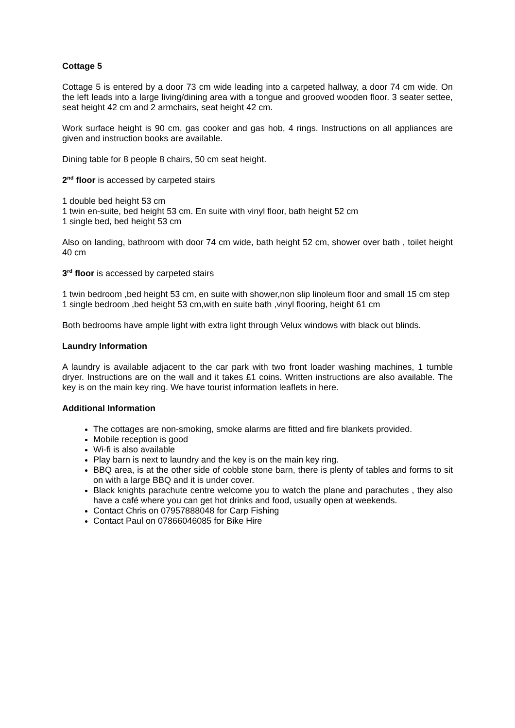Cottage 5
Cottage 5 is entered by a door 73 cm wide leading into a carpeted hallway, a door 74 cm wide. On the left leads into a large living/dining area with a tongue and grooved wooden floor. 3 seater settee, seat height 42 cm and 2 armchairs, seat height 42 cm.
Work surface height is 90 cm, gas cooker and gas hob, 4 rings. Instructions on all appliances are given and instruction books are available.
Dining table for 8 people 8 chairs, 50 cm seat height.
2<sup>nd</sup> floor is accessed by carpeted stairs
1 double bed height 53 cm
1 twin en-suite, bed height 53 cm. En suite with vinyl floor, bath height 52 cm
1 single bed, bed height 53 cm
Also on landing, bathroom with door 74 cm wide, bath height 52 cm, shower over bath , toilet height 40 cm
3<sup>rd</sup> floor is accessed by carpeted stairs
1 twin bedroom ,bed height 53 cm, en suite with shower,non slip linoleum floor and small 15 cm step
1 single bedroom ,bed height 53 cm,with en suite bath ,vinyl flooring, height 61 cm
Both bedrooms have ample light with extra light through Velux windows with black out blinds.
Laundry Information
A laundry is available adjacent to the car park with two front loader washing machines, 1 tumble dryer. Instructions are on the wall and it takes £1 coins. Written instructions are also available. The key is on the main key ring. We have tourist information leaflets in here.
Additional Information
The cottages are non-smoking, smoke alarms are fitted and fire blankets provided.
Mobile reception is good
Wi-fi is also available
Play barn is next to laundry and the key is on the main key ring.
BBQ area, is at the other side of cobble stone barn, there is plenty of tables and forms to sit on with a large BBQ and it is under cover.
Black knights parachute centre welcome you to watch the plane and parachutes , they also have a café where you can get hot drinks and food, usually open at weekends.
Contact Chris on 07957888048 for Carp Fishing
Contact Paul on 07866046085 for Bike Hire